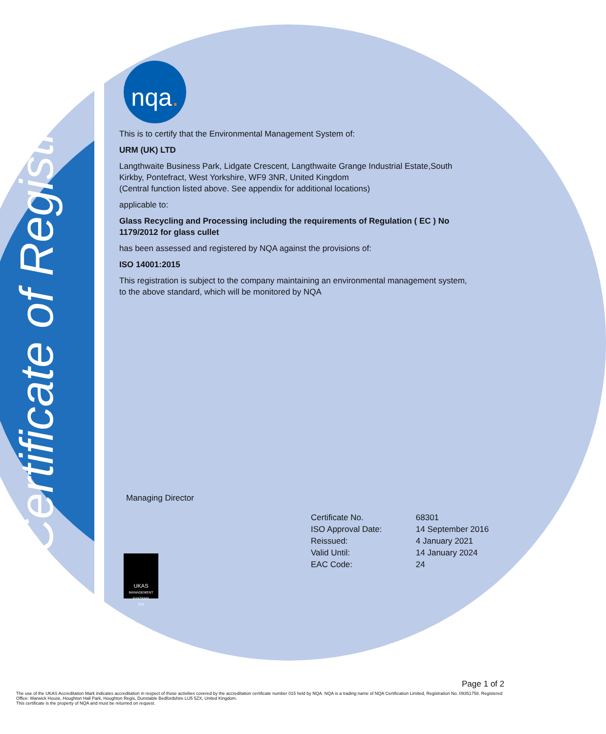Certificate of Registration
nqa.
This is to certify that the Environmental Management System of:
URM (UK) LTD
Langthwaite Business Park, Lidgate Crescent, Langthwaite Grange Industrial Estate,South Kirkby, Pontefract, West Yorkshire, WF9 3NR, United Kingdom
(Central function listed above. See appendix for additional locations)
applicable to:
Glass Recycling and Processing including the requirements of Regulation ( EC ) No 1179/2012 for glass cullet
has been assessed and registered by NQA against the provisions of:
ISO 14001:2015
This registration is subject to the company maintaining an environmental management system, to the above standard, which will be monitored by NQA
Managing Director
| Certificate No. | 68301 |
| ISO Approval Date: | 14 September 2016 |
| Reissued: | 4 January 2021 |
| Valid Until: | 14 January 2024 |
| EAC Code: | 24 |
UKAS
MANAGEMENT SYSTEMS
015
Page 1 of 2
The use of the UKAS Accreditation Mark indicates accreditation in respect of those activities covered by the accreditation certificate number 015 held by NQA. NQA is a trading name of NQA Certification Limited, Registration No. 09351758. Registered Office: Warwick House, Houghton Hall Park, Houghton Regis, Dunstable Bedfordshire LU5 5ZX, United Kingdom.
This certificate is the property of NQA and must be returned on request.